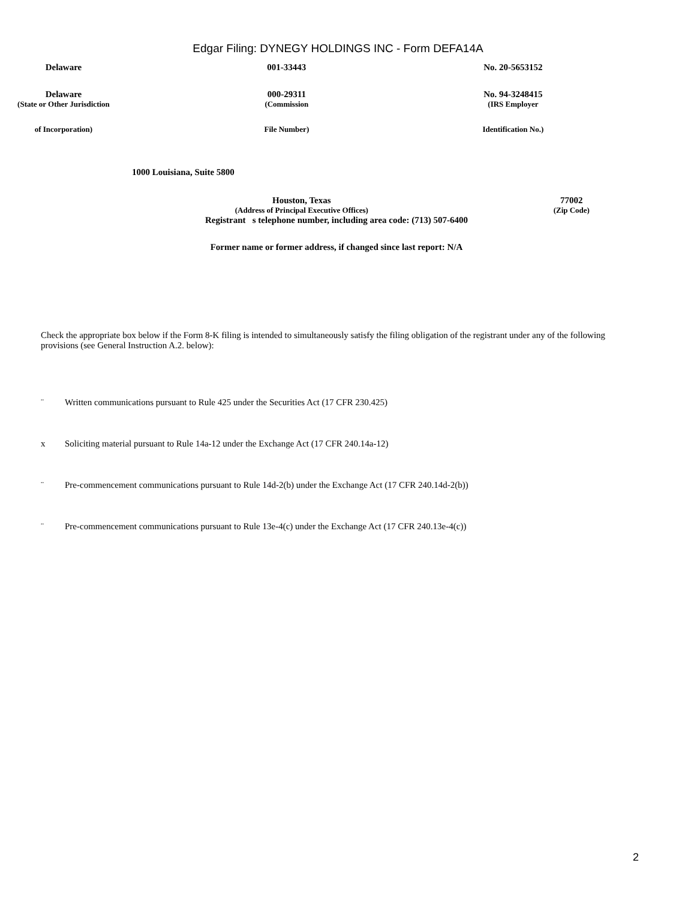Edgar Filing: DYNEGY HOLDINGS INC - Form DEFA14A
| Delaware | 001-33443 | No. 20-5653152 |
| Delaware | 000-29311 | No. 94-3248415 |
| (State or Other Jurisdiction | (Commission | (IRS Employer |
| of Incorporation) | File Number) | Identification No.) |
| 1000 Louisiana, Suite 5800 | |
| Houston, Texas | 77002 |
| (Address of Principal Executive Offices) | (Zip Code) |
Registrant s telephone number, including area code: (713) 507-6400
Former name or former address, if changed since last report: N/A
Check the appropriate box below if the Form 8-K filing is intended to simultaneously satisfy the filing obligation of the registrant under any of the following provisions (see General Instruction A.2. below):
¨ Written communications pursuant to Rule 425 under the Securities Act (17 CFR 230.425)
x Soliciting material pursuant to Rule 14a-12 under the Exchange Act (17 CFR 240.14a-12)
¨ Pre-commencement communications pursuant to Rule 14d-2(b) under the Exchange Act (17 CFR 240.14d-2(b))
¨ Pre-commencement communications pursuant to Rule 13e-4(c) under the Exchange Act (17 CFR 240.13e-4(c))
2